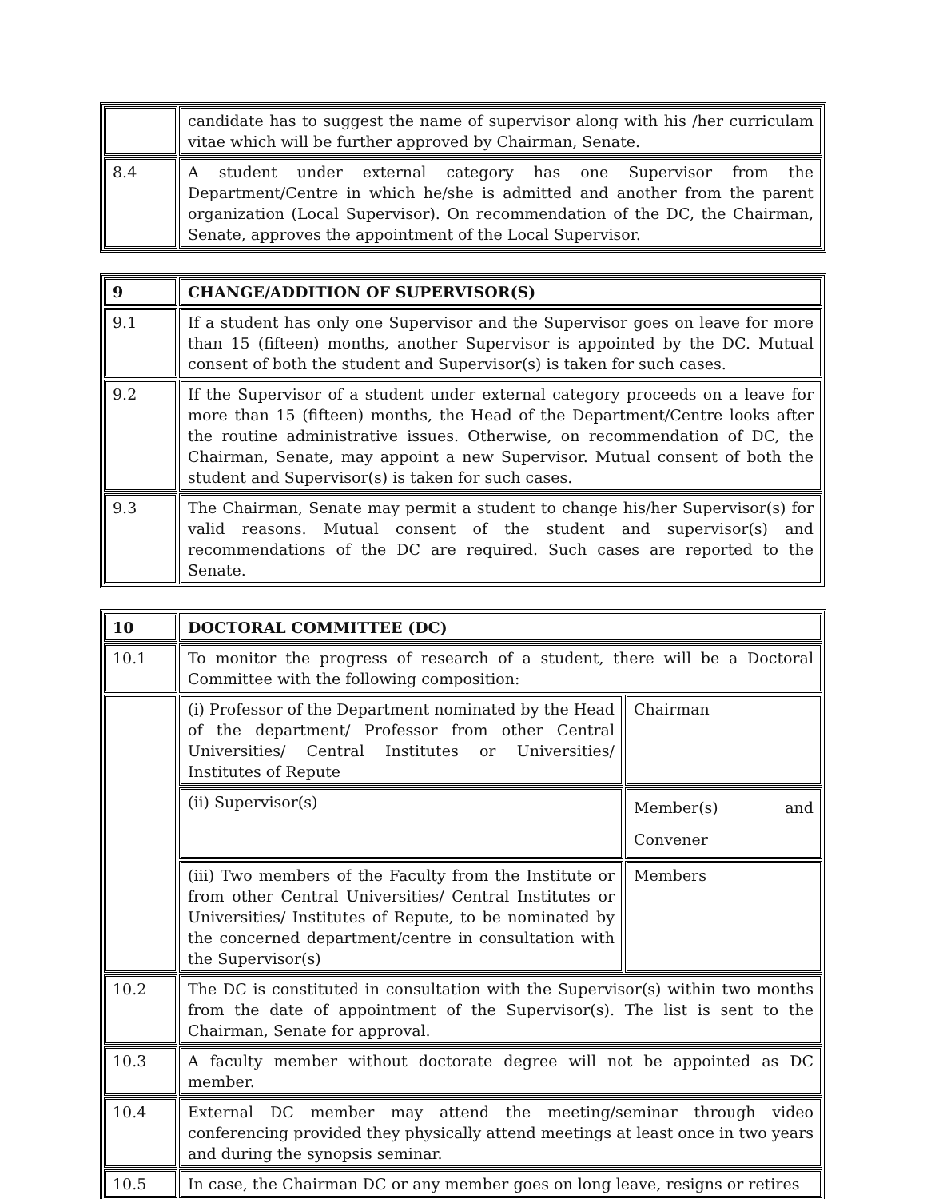| | candidate has to suggest the name of supervisor along with his /her curriculam vitae which will be further approved by Chairman, Senate. |
| 8.4 | A student under external category has one Supervisor from the Department/Centre in which he/she is admitted and another from the parent organization (Local Supervisor). On recommendation of the DC, the Chairman, Senate, approves the appointment of the Local Supervisor. |
| 9 | CHANGE/ADDITION OF SUPERVISOR(S) |
| 9.1 | If a student has only one Supervisor and the Supervisor goes on leave for more than 15 (fifteen) months, another Supervisor is appointed by the DC. Mutual consent of both the student and Supervisor(s) is taken for such cases. |
| 9.2 | If the Supervisor of a student under external category proceeds on a leave for more than 15 (fifteen) months, the Head of the Department/Centre looks after the routine administrative issues. Otherwise, on recommendation of DC, the Chairman, Senate, may appoint a new Supervisor. Mutual consent of both the student and Supervisor(s) is taken for such cases. |
| 9.3 | The Chairman, Senate may permit a student to change his/her Supervisor(s) for valid reasons. Mutual consent of the student and supervisor(s) and recommendations of the DC are required. Such cases are reported to the Senate. |
| 10 | DOCTORAL COMMITTEE (DC) | |
| 10.1 | To monitor the progress of research of a student, there will be a Doctoral Committee with the following composition: | |
| | (i) Professor of the Department nominated by the Head of the department/ Professor from other Central Universities/ Central Institutes or Universities/ Institutes of Repute | Chairman |
| | (ii) Supervisor(s) | Member(s) and Convener |
| | (iii) Two members of the Faculty from the Institute or from other Central Universities/ Central Institutes or Universities/ Institutes of Repute, to be nominated by the concerned department/centre in consultation with the Supervisor(s) | Members |
| 10.2 | The DC is constituted in consultation with the Supervisor(s) within two months from the date of appointment of the Supervisor(s). The list is sent to the Chairman, Senate for approval. | |
| 10.3 | A faculty member without doctorate degree will not be appointed as DC member. | |
| 10.4 | External DC member may attend the meeting/seminar through video conferencing provided they physically attend meetings at least once in two years and during the synopsis seminar. | |
| 10.5 | In case, the Chairman DC or any member goes on long leave, resigns or retires | |